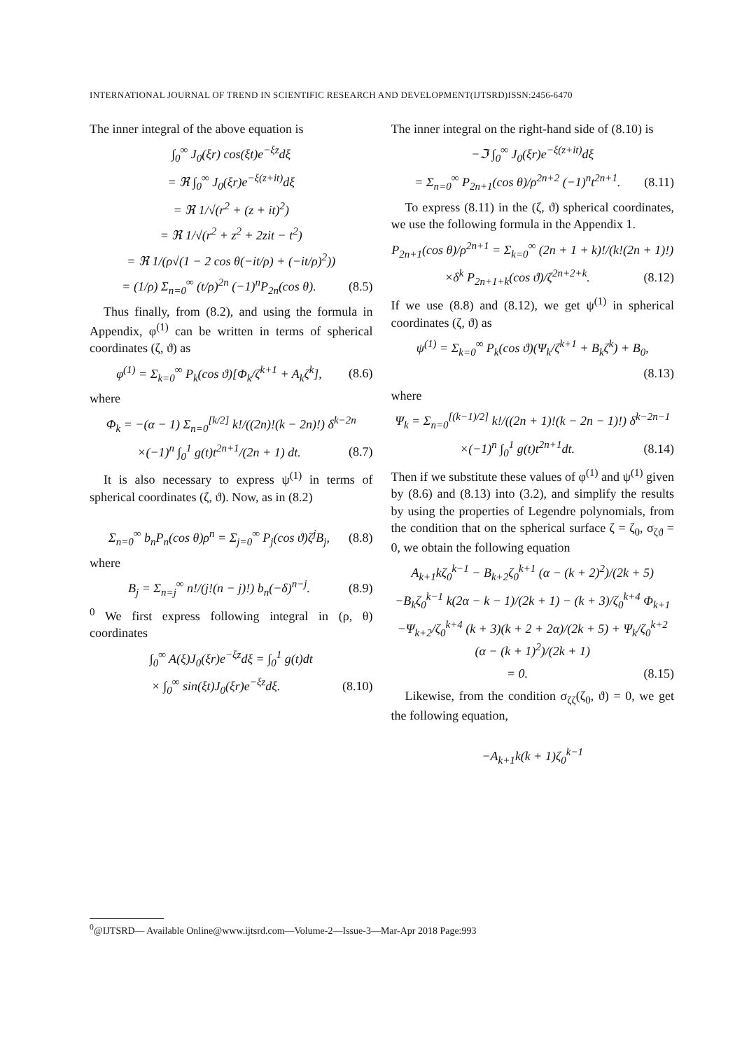INTERNATIONAL JOURNAL OF TREND IN SCIENTIFIC RESEARCH AND DEVELOPMENT(IJTSRD)ISSN:2456-6470
The inner integral of the above equation is
∫<sub>0</sub><sup>∞</sup> J<sub>0</sub>(ξr) cos(ξt)e<sup>−ξz</sup>dξ
= ℜ ∫<sub>0</sub><sup>∞</sup> J<sub>0</sub>(ξr)e<sup>−ξ(z+it)</sup>dξ
= ℜ 1/√(r<sup>2</sup> + (z + it)<sup>2</sup>)
= ℜ 1/√(r<sup>2</sup> + z<sup>2</sup> + 2zit − t<sup>2</sup>)
= ℜ 1/(ρ√(1 − 2 cos θ(−it/ρ) + (−it/ρ)<sup>2</sup>))
= (1/ρ) Σ<sub>n=0</sub><sup>∞</sup> (t/ρ)<sup>2n</sup> (−1)<sup>n</sup>P<sub>2n</sub>(cos θ). (8.5)
Thus finally, from (8.2), and using the formula in Appendix, φ<sup>(1)</sup> can be written in terms of spherical coordinates (ζ, ϑ) as
φ<sup>(1)</sup> = Σ<sub>k=0</sub><sup>∞</sup> P<sub>k</sub>(cos ϑ)[Φ<sub>k</sub>/ζ<sup>k+1</sup> + A<sub>k</sub>ζ<sup>k</sup>], (8.6)
where
Φ<sub>k</sub> = −(α − 1) Σ<sub>n=0</sub><sup>[k/2]</sup> k!/((2n)!(k − 2n)!) δ<sup>k−2n</sup>
×(−1)<sup>n</sup> ∫<sub>0</sub><sup>1</sup> g(t)t<sup>2n+1</sup>/(2n + 1) dt. (8.7)
It is also necessary to express ψ<sup>(1)</sup> in terms of spherical coordinates (ζ, ϑ). Now, as in (8.2)
Σ<sub>n=0</sub><sup>∞</sup> b<sub>n</sub>P<sub>n</sub>(cos θ)ρ<sup>n</sup> = Σ<sub>j=0</sub><sup>∞</sup> P<sub>j</sub>(cos ϑ)ζ<sup>j</sup>B<sub>j</sub>, (8.8)
where
B<sub>j</sub> = Σ<sub>n=j</sub><sup>∞</sup> n!/(j!(n − j)!) b<sub>n</sub>(−δ)<sup>n−j</sup>. (8.9)
<sup>0</sup> We first express following integral in (ρ, θ) coordinates
∫<sub>0</sub><sup>∞</sup> A(ξ)J<sub>0</sub>(ξr)e<sup>−ξz</sup>dξ = ∫<sub>0</sub><sup>1</sup> g(t)dt
× ∫<sub>0</sub><sup>∞</sup> sin(ξt)J<sub>0</sub>(ξr)e<sup>−ξz</sup>dξ. (8.10)
The inner integral on the right-hand side of (8.10) is
−ℑ ∫<sub>0</sub><sup>∞</sup> J<sub>0</sub>(ξr)e<sup>−ξ(z+it)</sup>dξ
= Σ<sub>n=0</sub><sup>∞</sup> P<sub>2n+1</sub>(cos θ)/ρ<sup>2n+2</sup> (−1)<sup>n</sup>t<sup>2n+1</sup>. (8.11)
To express (8.11) in the (ζ, ϑ) spherical coordinates, we use the following formula in the Appendix 1.
P<sub>2n+1</sub>(cos θ)/ρ<sup>2n+1</sup> = Σ<sub>k=0</sub><sup>∞</sup> (2n + 1 + k)!/(k!(2n + 1)!)
×δ<sup>k</sup> P<sub>2n+1+k</sub>(cos ϑ)/ζ<sup>2n+2+k</sup>. (8.12)
If we use (8.8) and (8.12), we get ψ<sup>(1)</sup> in spherical coordinates (ζ, ϑ) as
ψ<sup>(1)</sup> = Σ<sub>k=0</sub><sup>∞</sup> P<sub>k</sub>(cos ϑ)(Ψ<sub>k</sub>/ζ<sup>k+1</sup> + B<sub>k</sub>ζ<sup>k</sup>) + B<sub>0</sub>,
(8.13)
where
Ψ<sub>k</sub> = Σ<sub>n=0</sub><sup>[(k−1)/2]</sup> k!/((2n + 1)!(k − 2n − 1)!) δ<sup>k−2n−1</sup>
×(−1)<sup>n</sup> ∫<sub>0</sub><sup>1</sup> g(t)t<sup>2n+1</sup>dt. (8.14)
Then if we substitute these values of φ<sup>(1)</sup> and ψ<sup>(1)</sup> given by (8.6) and (8.13) into (3.2), and simplify the results by using the properties of Legendre polynomials, from the condition that on the spherical surface ζ = ζ<sub>0</sub>, σ<sub>ζϑ</sub> = 0, we obtain the following equation
A<sub>k+1</sub>kζ<sub>0</sub><sup>k−1</sup> − B<sub>k+2</sub>ζ<sub>0</sub><sup>k+1</sup> (α − (k + 2)<sup>2</sup>)/(2k + 5)
−B<sub>k</sub>ζ<sub>0</sub><sup>k−1</sup> k(2α − k − 1)/(2k + 1) − (k + 3)/ζ<sub>0</sub><sup>k+4</sup> Φ<sub>k+1</sub>
−Ψ<sub>k+2</sub>/ζ<sub>0</sub><sup>k+4</sup> (k + 3)(k + 2 + 2α)/(2k + 5) + Ψ<sub>k</sub>/ζ<sub>0</sub><sup>k+2</sup> (α − (k + 1)<sup>2</sup>)/(2k + 1)
= 0. (8.15)
Likewise, from the condition σ<sub>ζζ</sub>(ζ<sub>0</sub>, ϑ) = 0, we get the following equation,
−A<sub>k+1</sub>k(k + 1)ζ<sub>0</sub><sup>k−1</sup>
<sup>0</sup>@IJTSRD— Available Online@www.ijtsrd.com—Volume-2—Issue-3—Mar-Apr 2018 Page:993